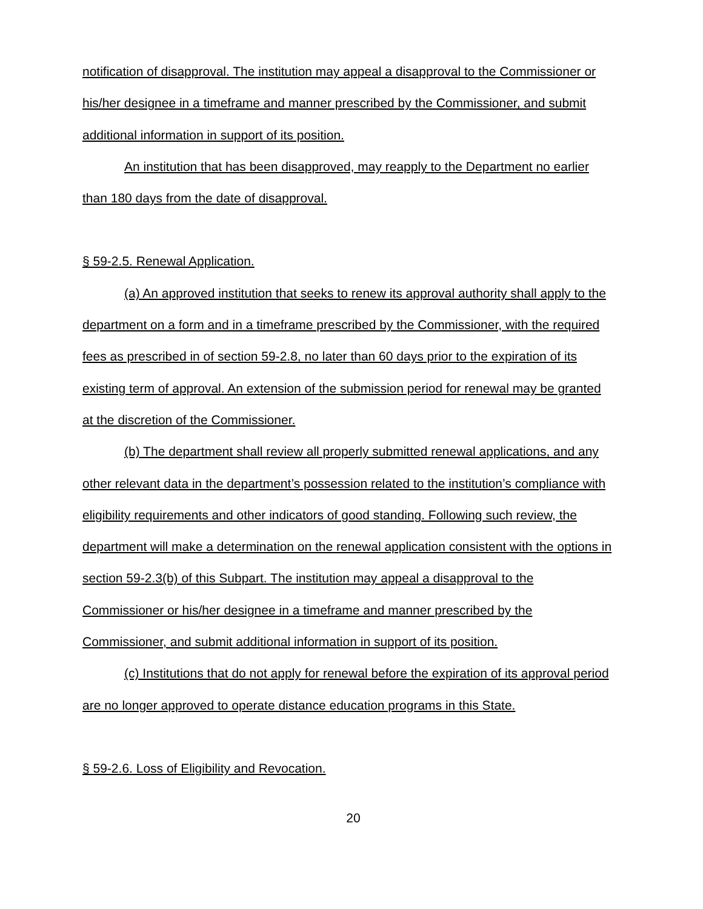notification of disapproval. The institution may appeal a disapproval to the Commissioner or his/her designee in a timeframe and manner prescribed by the Commissioner, and submit additional information in support of its position.
An institution that has been disapproved, may reapply to the Department no earlier than 180 days from the date of disapproval.
§ 59-2.5. Renewal Application.
(a) An approved institution that seeks to renew its approval authority shall apply to the department on a form and in a timeframe prescribed by the Commissioner, with the required fees as prescribed in of section 59-2.8, no later than 60 days prior to the expiration of its existing term of approval. An extension of the submission period for renewal may be granted at the discretion of the Commissioner.
(b) The department shall review all properly submitted renewal applications, and any other relevant data in the department’s possession related to the institution’s compliance with eligibility requirements and other indicators of good standing. Following such review, the department will make a determination on the renewal application consistent with the options in section 59-2.3(b) of this Subpart. The institution may appeal a disapproval to the Commissioner or his/her designee in a timeframe and manner prescribed by the Commissioner, and submit additional information in support of its position.
(c) Institutions that do not apply for renewal before the expiration of its approval period are no longer approved to operate distance education programs in this State.
§ 59-2.6. Loss of Eligibility and Revocation.
20